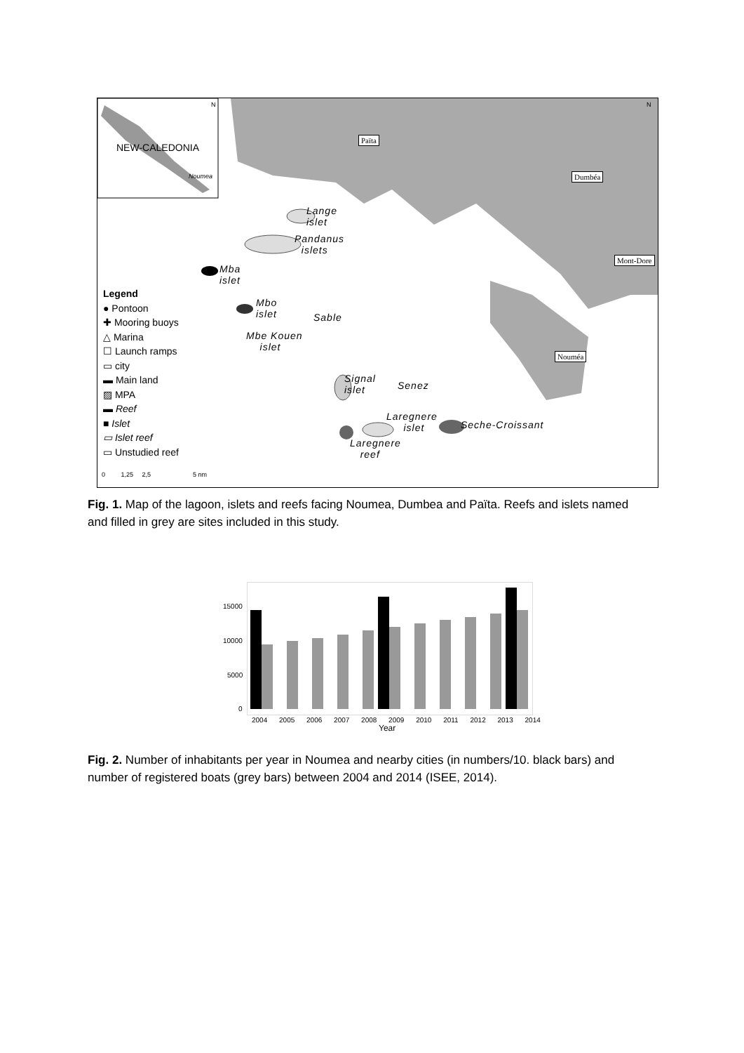Païta
Dumbéa
Mont-Dore
Nouméa
NEW-CALEDONIA
Noumea
Lange
islet
Pandanus
islets
Mba
islet
Mbo
islet
Sable
Mbe Kouen
islet
Signal
islet
Senez
Laregnere
islet
Seche-Croissant
Laregnere
reef
Legend
● Pontoon
✚ Mooring buoys
△ Marina
☐ Launch ramps
▭ city
▬ Main land
▨ MPA
▬ Reef
■ Islet
▭ Islet reef
▭ Unstudied reef
0 1,25 2,5 5 nm
N N
Fig. 1. Map of the lagoon, islets and reefs facing Noumea, Dumbea and Païta. Reefs and islets named and filled in grey are sites included in this study.
15000
10000
5000
0
2004 2005 2006 2007 2008 2009 2010 2011 2012 2013 2014
Year
Fig. 2. Number of inhabitants per year in Noumea and nearby cities (in numbers/10. black bars) and number of registered boats (grey bars) between 2004 and 2014 (ISEE, 2014).